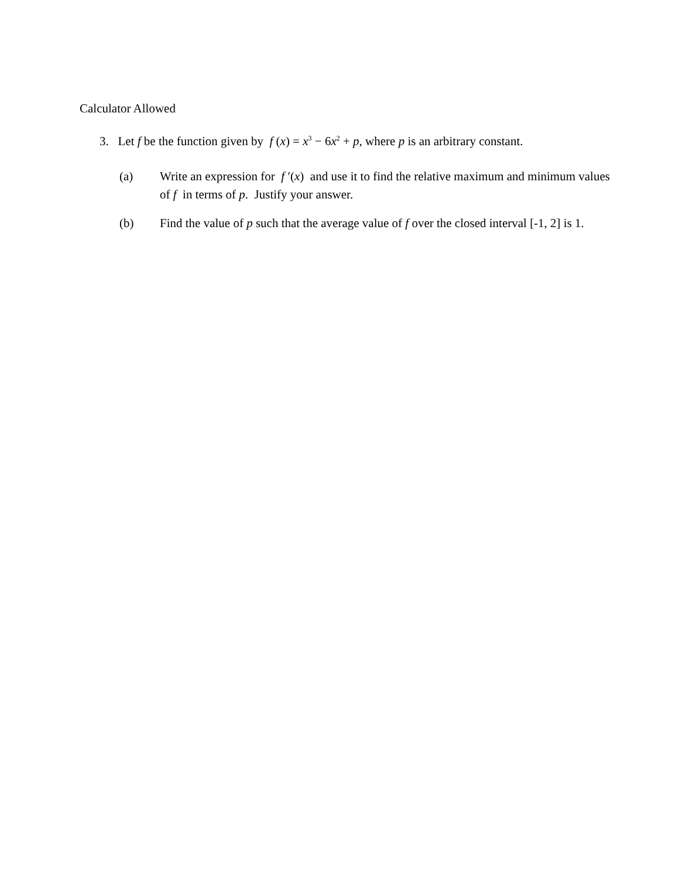Calculator Allowed
3. Let f be the function given by f (x) = x<sup>3</sup> − 6x<sup>2</sup> + p, where p is an arbitrary constant.
(a) Write an expression for f ′(x) and use it to find the relative maximum and minimum values of f in terms of p. Justify your answer.
(b) Find the value of p such that the average value of f over the closed interval [-1, 2] is 1.